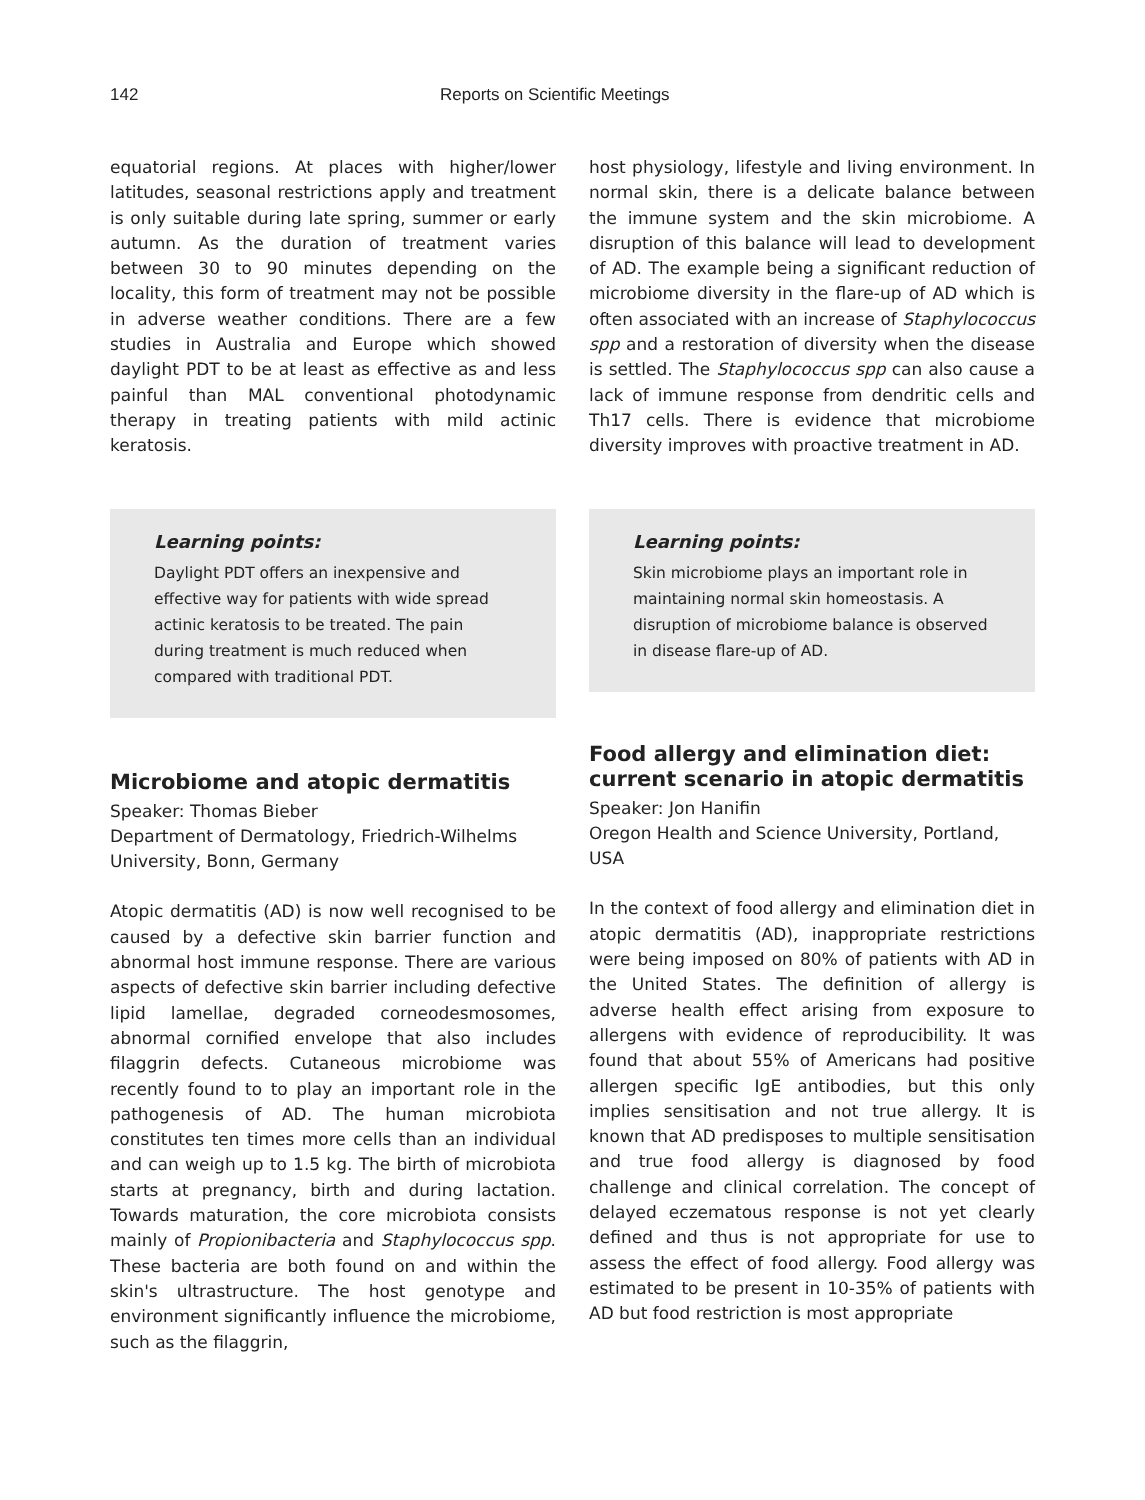142 Reports on Scientific Meetings
equatorial regions. At places with higher/lower latitudes, seasonal restrictions apply and treatment is only suitable during late spring, summer or early autumn. As the duration of treatment varies between 30 to 90 minutes depending on the locality, this form of treatment may not be possible in adverse weather conditions. There are a few studies in Australia and Europe which showed daylight PDT to be at least as effective as and less painful than MAL conventional photodynamic therapy in treating patients with mild actinic keratosis.
Learning points:
Daylight PDT offers an inexpensive and effective way for patients with wide spread actinic keratosis to be treated. The pain during treatment is much reduced when compared with traditional PDT.
Microbiome and atopic dermatitis
Speaker: Thomas Bieber
Department of Dermatology, Friedrich-Wilhelms University, Bonn, Germany
Atopic dermatitis (AD) is now well recognised to be caused by a defective skin barrier function and abnormal host immune response. There are various aspects of defective skin barrier including defective lipid lamellae, degraded corneodesmosomes, abnormal cornified envelope that also includes filaggrin defects. Cutaneous microbiome was recently found to to play an important role in the pathogenesis of AD. The human microbiota constitutes ten times more cells than an individual and can weigh up to 1.5 kg. The birth of microbiota starts at pregnancy, birth and during lactation. Towards maturation, the core microbiota consists mainly of Propionibacteria and Staphylococcus spp. These bacteria are both found on and within the skin's ultrastructure. The host genotype and environment significantly influence the microbiome, such as the filaggrin,
host physiology, lifestyle and living environment. In normal skin, there is a delicate balance between the immune system and the skin microbiome. A disruption of this balance will lead to development of AD. The example being a significant reduction of microbiome diversity in the flare-up of AD which is often associated with an increase of Staphylococcus spp and a restoration of diversity when the disease is settled. The Staphylococcus spp can also cause a lack of immune response from dendritic cells and Th17 cells. There is evidence that microbiome diversity improves with proactive treatment in AD.
Learning points:
Skin microbiome plays an important role in maintaining normal skin homeostasis. A disruption of microbiome balance is observed in disease flare-up of AD.
Food allergy and elimination diet: current scenario in atopic dermatitis
Speaker: Jon Hanifin
Oregon Health and Science University, Portland, USA
In the context of food allergy and elimination diet in atopic dermatitis (AD), inappropriate restrictions were being imposed on 80% of patients with AD in the United States. The definition of allergy is adverse health effect arising from exposure to allergens with evidence of reproducibility. It was found that about 55% of Americans had positive allergen specific IgE antibodies, but this only implies sensitisation and not true allergy. It is known that AD predisposes to multiple sensitisation and true food allergy is diagnosed by food challenge and clinical correlation. The concept of delayed eczematous response is not yet clearly defined and thus is not appropriate for use to assess the effect of food allergy. Food allergy was estimated to be present in 10-35% of patients with AD but food restriction is most appropriate